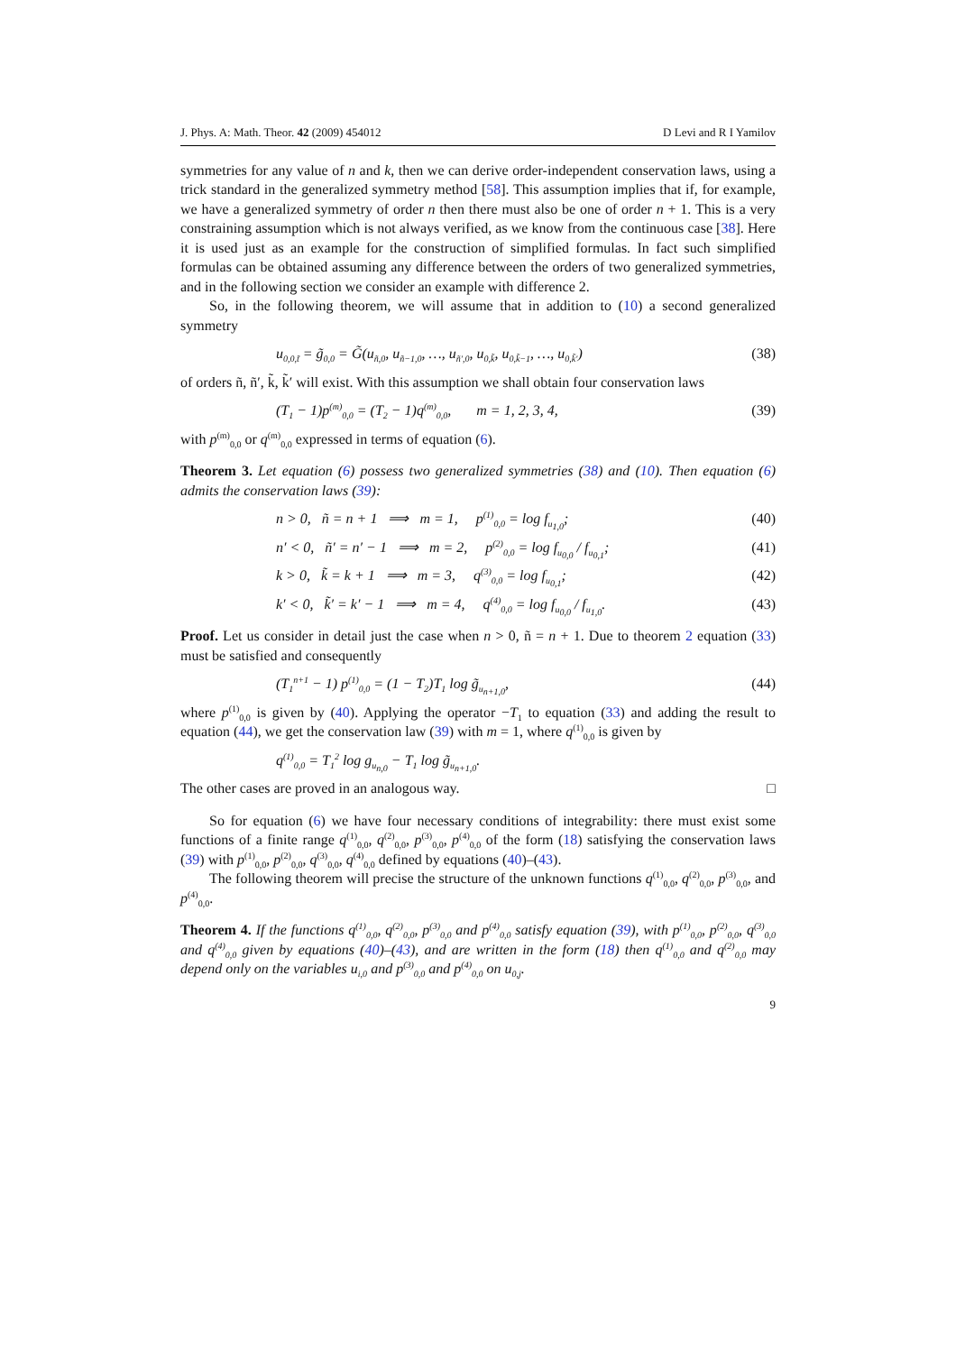J. Phys. A: Math. Theor. 42 (2009) 454012 D Levi and R I Yamilov
symmetries for any value of n and k, then we can derive order-independent conservation laws, using a trick standard in the generalized symmetry method [58]. This assumption implies that if, for example, we have a generalized symmetry of order n then there must also be one of order n + 1. This is a very constraining assumption which is not always verified, as we know from the continuous case [38]. Here it is used just as an example for the construction of simplified formulas. In fact such simplified formulas can be obtained assuming any difference between the orders of two generalized symmetries, and in the following section we consider an example with difference 2.
So, in the following theorem, we will assume that in addition to (10) a second generalized symmetry
u<sub>0,0,t̃</sub> = g̃<sub>0,0</sub> = G̃(u<sub>ñ,0</sub>, u<sub>ñ−1,0</sub>, …, u<sub>ñ′,0</sub>, u<sub>0,k̃</sub>, u<sub>0,k̃−1</sub>, …, u<sub>0,k̃′</sub>) (38)
of orders ñ, ñ′, k̃, k̃′ will exist. With this assumption we shall obtain four conservation laws
(T<sub>1</sub> − 1)p<sup>(m)</sup><sub>0,0</sub> = (T<sub>2</sub> − 1)q<sup>(m)</sup><sub>0,0</sub>, m = 1, 2, 3, 4, (39)
with p<sup>(m)</sup><sub>0,0</sub> or q<sup>(m)</sup><sub>0,0</sub> expressed in terms of equation (6).
Theorem 3. Let equation (6) possess two generalized symmetries (38) and (10). Then equation (6) admits the conservation laws (39):
n > 0, ñ = n + 1 ⟹ m = 1, p<sup>(1)</sup><sub>0,0</sub> = log f<sub>u<sub>1,0</sub></sub>; (40)
n′ < 0, ñ′ = n′ − 1 ⟹ m = 2, p<sup>(2)</sup><sub>0,0</sub> = log f<sub>u<sub>0,0</sub></sub> / f<sub>u<sub>0,1</sub></sub>; (41)
k > 0, k̃ = k + 1 ⟹ m = 3, q<sup>(3)</sup><sub>0,0</sub> = log f<sub>u<sub>0,1</sub></sub>; (42)
k′ < 0, k̃′ = k′ − 1 ⟹ m = 4, q<sup>(4)</sup><sub>0,0</sub> = log f<sub>u<sub>0,0</sub></sub> / f<sub>u<sub>1,0</sub></sub>. (43)
Proof. Let us consider in detail just the case when n > 0, ñ = n + 1. Due to theorem 2 equation (33) must be satisfied and consequently
(T<sub>1</sub><sup>n+1</sup> − 1) p<sup>(1)</sup><sub>0,0</sub> = (1 − T<sub>2</sub>)T<sub>1</sub> log g̃<sub>u<sub>n+1,0</sub></sub>, (44)
where p<sup>(1)</sup><sub>0,0</sub> is given by (40). Applying the operator −T<sub>1</sub> to equation (33) and adding the result to equation (44), we get the conservation law (39) with m = 1, where q<sup>(1)</sup><sub>0,0</sub> is given by
q<sup>(1)</sup><sub>0,0</sub> = T<sub>1</sub><sup>2</sup> log g<sub>u<sub>n,0</sub></sub> − T<sub>1</sub> log g̃<sub>u<sub>n+1,0</sub></sub>.
The other cases are proved in an analogous way. □
So for equation (6) we have four necessary conditions of integrability: there must exist some functions of a finite range q<sup>(1)</sup><sub>0,0</sub>, q<sup>(2)</sup><sub>0,0</sub>, p<sup>(3)</sup><sub>0,0</sub>, p<sup>(4)</sup><sub>0,0</sub> of the form (18) satisfying the conservation laws (39) with p<sup>(1)</sup><sub>0,0</sub>, p<sup>(2)</sup><sub>0,0</sub>, q<sup>(3)</sup><sub>0,0</sub>, q<sup>(4)</sup><sub>0,0</sub> defined by equations (40)–(43).
The following theorem will precise the structure of the unknown functions q<sup>(1)</sup><sub>0,0</sub>, q<sup>(2)</sup><sub>0,0</sub>, p<sup>(3)</sup><sub>0,0</sub>, and p<sup>(4)</sup><sub>0,0</sub>.
Theorem 4. If the functions q<sup>(1)</sup><sub>0,0</sub>, q<sup>(2)</sup><sub>0,0</sub>, p<sup>(3)</sup><sub>0,0</sub> and p<sup>(4)</sup><sub>0,0</sub> satisfy equation (39), with p<sup>(1)</sup><sub>0,0</sub>, p<sup>(2)</sup><sub>0,0</sub>, q<sup>(3)</sup><sub>0,0</sub> and q<sup>(4)</sup><sub>0,0</sub> given by equations (40)–(43), and are written in the form (18) then q<sup>(1)</sup><sub>0,0</sub> and q<sup>(2)</sup><sub>0,0</sub> may depend only on the variables u<sub>i,0</sub> and p<sup>(3)</sup><sub>0,0</sub> and p<sup>(4)</sup><sub>0,0</sub> on u<sub>0,j</sub>.
9